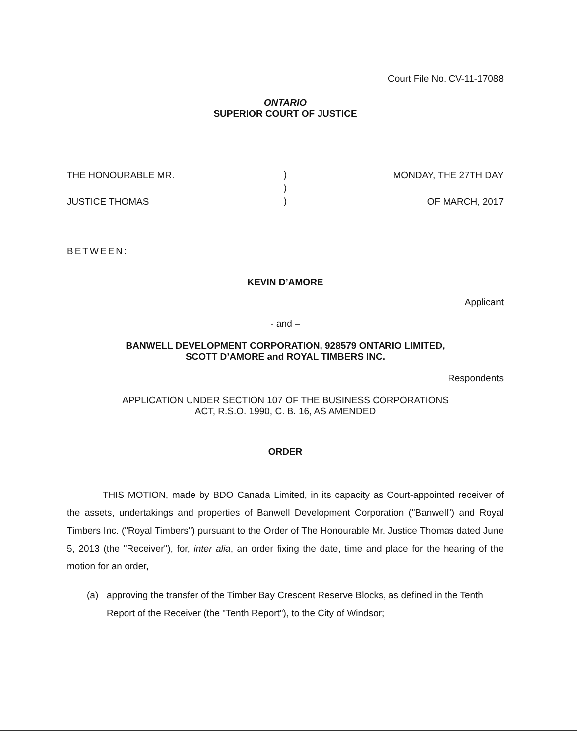Court File No. CV-11-17088
ONTARIO
SUPERIOR COURT OF JUSTICE
THE HONOURABLE MR.
JUSTICE THOMAS
)
)
)
MONDAY, THE 27TH DAY
OF MARCH, 2017
BETWEEN:
KEVIN D’AMORE
Applicant
- and –
BANWELL DEVELOPMENT CORPORATION, 928579 ONTARIO LIMITED,
SCOTT D’AMORE and ROYAL TIMBERS INC.
Respondents
APPLICATION UNDER SECTION 107 OF THE BUSINESS CORPORATIONS
ACT, R.S.O. 1990, C. B. 16, AS AMENDED
ORDER
THIS MOTION, made by BDO Canada Limited, in its capacity as Court-appointed receiver of the assets, undertakings and properties of Banwell Development Corporation ("Banwell") and Royal Timbers Inc. ("Royal Timbers") pursuant to the Order of The Honourable Mr. Justice Thomas dated June 5, 2013 (the "Receiver"), for, inter alia, an order fixing the date, time and place for the hearing of the motion for an order,
(a) approving the transfer of the Timber Bay Crescent Reserve Blocks, as defined in the Tenth Report of the Receiver (the "Tenth Report"), to the City of Windsor;